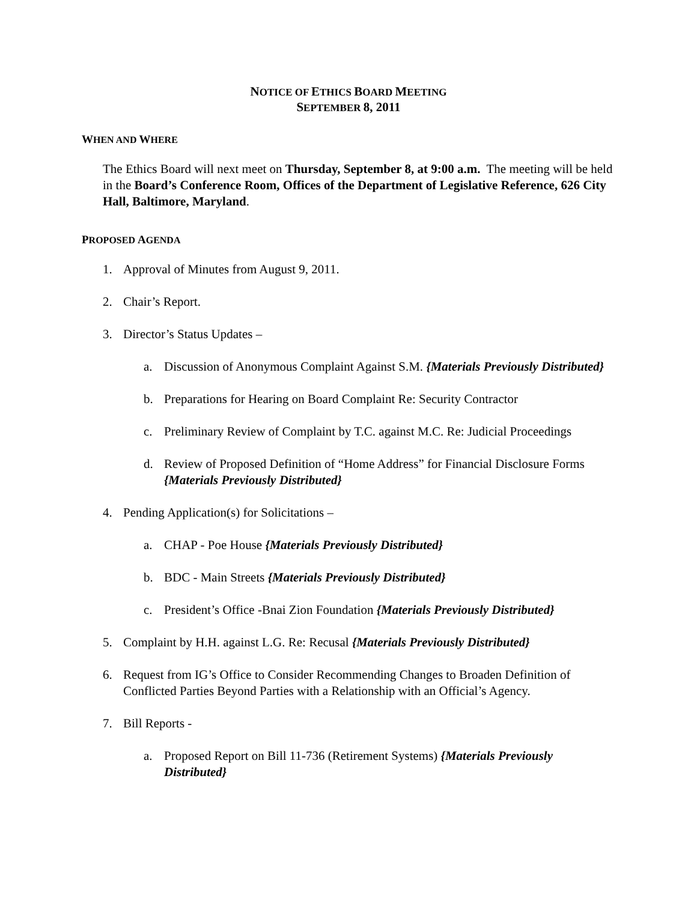NOTICE OF ETHICS BOARD MEETING
SEPTEMBER 8, 2011
WHEN AND WHERE
The Ethics Board will next meet on Thursday, September 8, at 9:00 a.m. The meeting will be held in the Board’s Conference Room, Offices of the Department of Legislative Reference, 626 City Hall, Baltimore, Maryland.
PROPOSED AGENDA
1. Approval of Minutes from August 9, 2011.
2. Chair’s Report.
3. Director’s Status Updates –
a. Discussion of Anonymous Complaint Against S.M. {Materials Previously Distributed}
b. Preparations for Hearing on Board Complaint Re: Security Contractor
c. Preliminary Review of Complaint by T.C. against M.C. Re: Judicial Proceedings
d. Review of Proposed Definition of “Home Address” for Financial Disclosure Forms {Materials Previously Distributed}
4. Pending Application(s) for Solicitations –
a. CHAP - Poe House {Materials Previously Distributed}
b. BDC - Main Streets {Materials Previously Distributed}
c. President’s Office -Bnai Zion Foundation {Materials Previously Distributed}
5. Complaint by H.H. against L.G. Re: Recusal {Materials Previously Distributed}
6. Request from IG’s Office to Consider Recommending Changes to Broaden Definition of Conflicted Parties Beyond Parties with a Relationship with an Official’s Agency.
7. Bill Reports -
a. Proposed Report on Bill 11-736 (Retirement Systems) {Materials Previously Distributed}